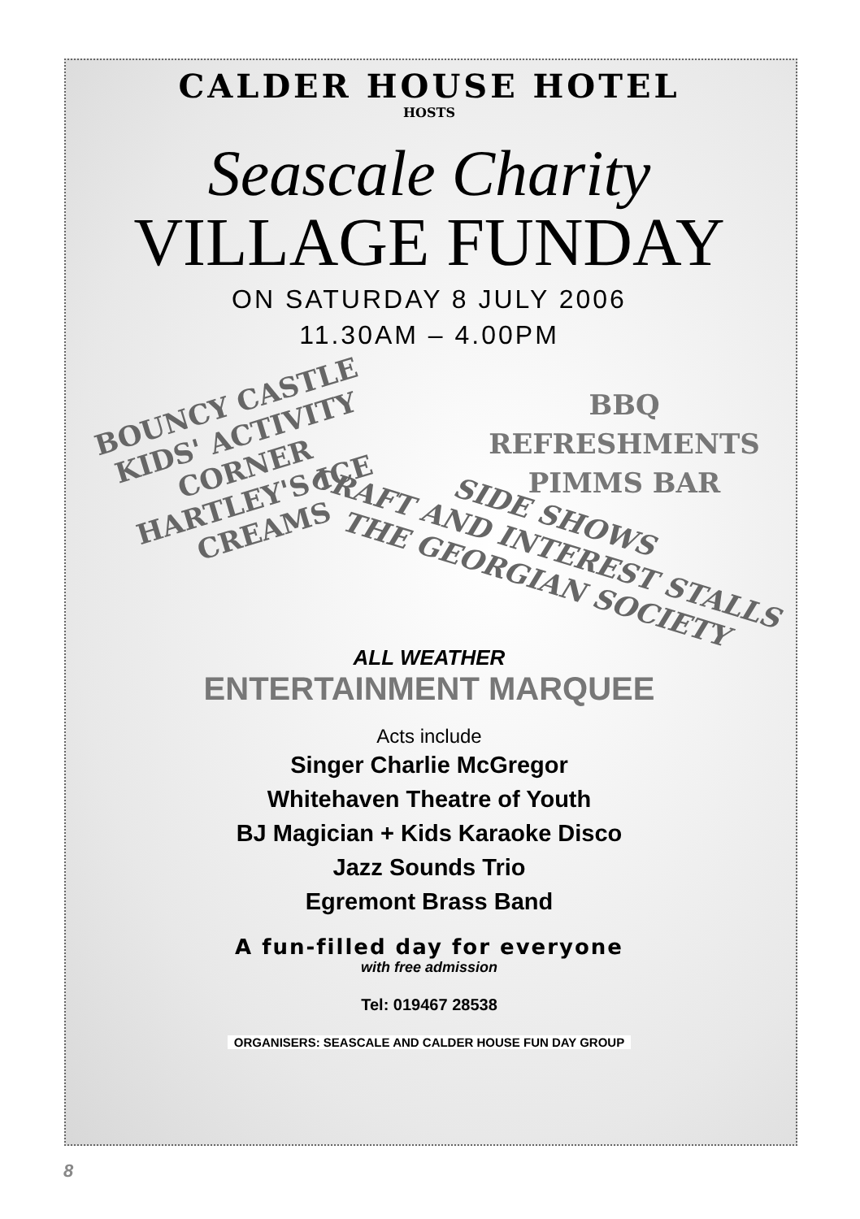CALDER HOUSE HOTEL
HOSTS
Seascale Charity
VILLAGE FUNDAY
ON SATURDAY 8 JULY 2006
11.30AM – 4.00PM
BOUNCY CASTLE
KIDS' ACTIVITY CORNER
HARTLEY'S ICE CREAMS
BBQ
REFRESHMENTS
PIMMS BAR
SIDE SHOWS
CRAFT AND INTEREST STALLS
THE GEORGIAN SOCIETY
ALL WEATHER
ENTERTAINMENT MARQUEE
Acts include
Singer Charlie McGregor
Whitehaven Theatre of Youth
BJ Magician + Kids Karaoke Disco
Jazz Sounds Trio
Egremont Brass Band
A fun-filled day for everyone
with free admission
Tel: 019467 28538
ORGANISERS: SEASCALE AND CALDER HOUSE FUN DAY GROUP
8